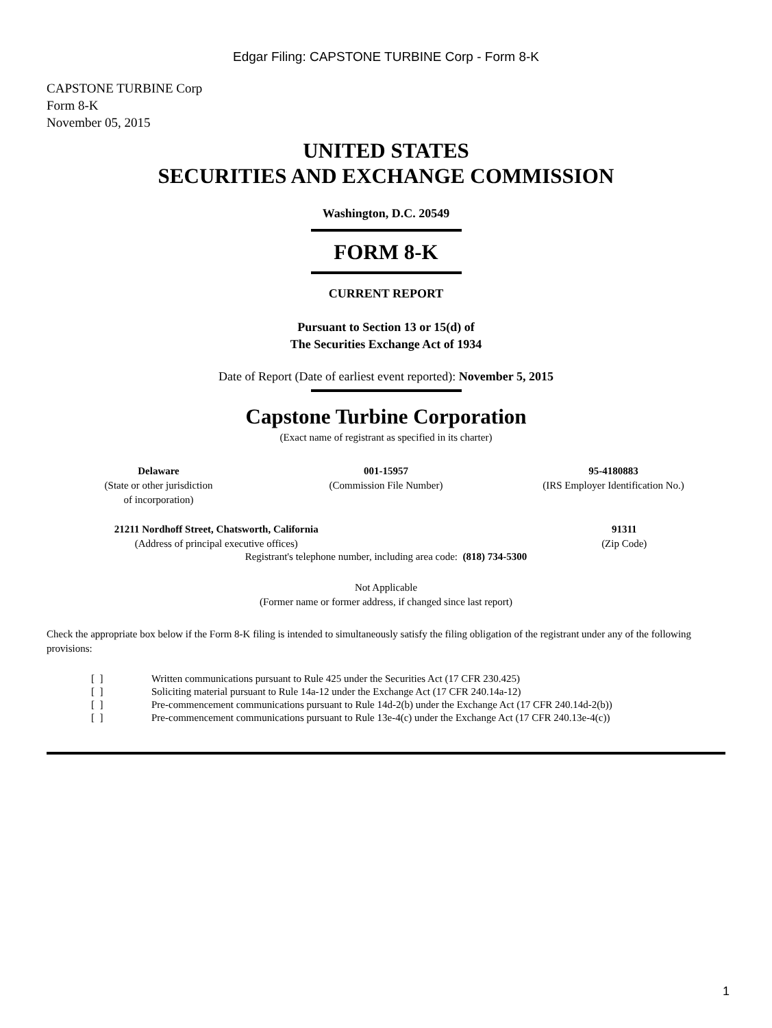Edgar Filing: CAPSTONE TURBINE Corp - Form 8-K
CAPSTONE TURBINE Corp
Form 8-K
November 05, 2015
UNITED STATES
SECURITIES AND EXCHANGE COMMISSION
Washington, D.C. 20549
FORM 8-K
CURRENT REPORT
Pursuant to Section 13 or 15(d) of
The Securities Exchange Act of 1934
Date of Report (Date of earliest event reported): November 5, 2015
Capstone Turbine Corporation
(Exact name of registrant as specified in its charter)
| Delaware (State or other jurisdiction of incorporation) | 001-15957 (Commission File Number) | 95-4180883 (IRS Employer Identification No.) |
| 21211 Nordhoff Street, Chatsworth, California (Address of principal executive offices) | 91311 (Zip Code) |
Registrant's telephone number, including area code: (818) 734-5300
Not Applicable
(Former name or former address, if changed since last report)
Check the appropriate box below if the Form 8-K filing is intended to simultaneously satisfy the filing obligation of the registrant under any of the following provisions:
| [ ] | Written communications pursuant to Rule 425 under the Securities Act (17 CFR 230.425) |
| [ ] | Soliciting material pursuant to Rule 14a-12 under the Exchange Act (17 CFR 240.14a-12) |
| [ ] | Pre-commencement communications pursuant to Rule 14d-2(b) under the Exchange Act (17 CFR 240.14d-2(b)) |
| [ ] | Pre-commencement communications pursuant to Rule 13e-4(c) under the Exchange Act (17 CFR 240.13e-4(c)) |
1